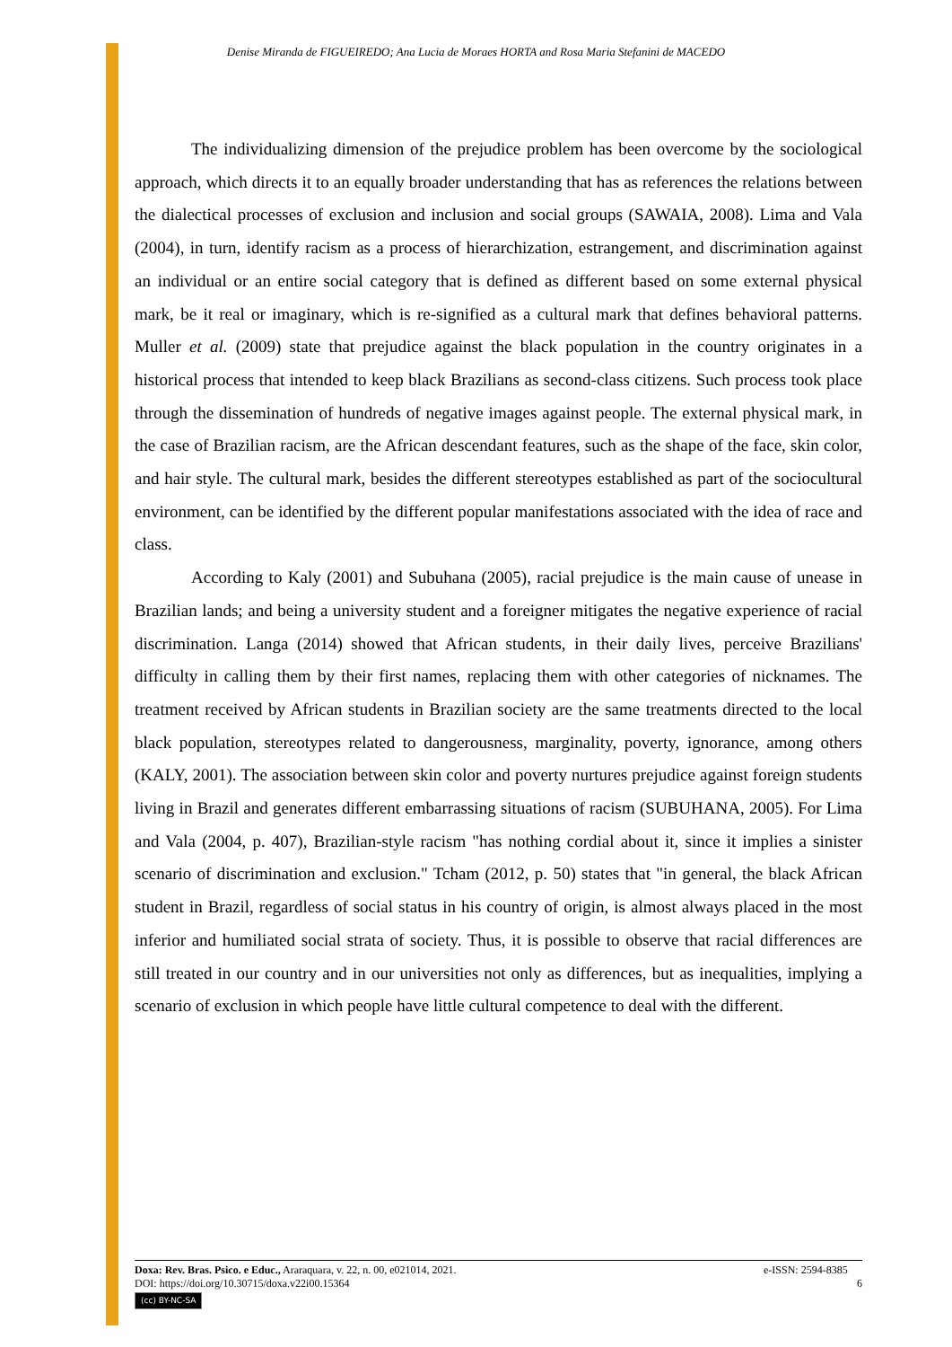Denise Miranda de FIGUEIREDO; Ana Lucia de Moraes HORTA and Rosa Maria Stefanini de MACEDO
The individualizing dimension of the prejudice problem has been overcome by the sociological approach, which directs it to an equally broader understanding that has as references the relations between the dialectical processes of exclusion and inclusion and social groups (SAWAIA, 2008). Lima and Vala (2004), in turn, identify racism as a process of hierarchization, estrangement, and discrimination against an individual or an entire social category that is defined as different based on some external physical mark, be it real or imaginary, which is re-signified as a cultural mark that defines behavioral patterns. Muller et al. (2009) state that prejudice against the black population in the country originates in a historical process that intended to keep black Brazilians as second-class citizens. Such process took place through the dissemination of hundreds of negative images against people. The external physical mark, in the case of Brazilian racism, are the African descendant features, such as the shape of the face, skin color, and hair style. The cultural mark, besides the different stereotypes established as part of the sociocultural environment, can be identified by the different popular manifestations associated with the idea of race and class.
According to Kaly (2001) and Subuhana (2005), racial prejudice is the main cause of unease in Brazilian lands; and being a university student and a foreigner mitigates the negative experience of racial discrimination. Langa (2014) showed that African students, in their daily lives, perceive Brazilians' difficulty in calling them by their first names, replacing them with other categories of nicknames. The treatment received by African students in Brazilian society are the same treatments directed to the local black population, stereotypes related to dangerousness, marginality, poverty, ignorance, among others (KALY, 2001). The association between skin color and poverty nurtures prejudice against foreign students living in Brazil and generates different embarrassing situations of racism (SUBUHANA, 2005). For Lima and Vala (2004, p. 407), Brazilian-style racism "has nothing cordial about it, since it implies a sinister scenario of discrimination and exclusion." Tcham (2012, p. 50) states that "in general, the black African student in Brazil, regardless of social status in his country of origin, is almost always placed in the most inferior and humiliated social strata of society. Thus, it is possible to observe that racial differences are still treated in our country and in our universities not only as differences, but as inequalities, implying a scenario of exclusion in which people have little cultural competence to deal with the different.
Doxa: Rev. Bras. Psico. e Educ., Araraquara, v. 22, n. 00, e021014, 2021. e-ISSN: 2594-8385
DOI: https://doi.org/10.30715/doxa.v22i00.15364 6
(cc) BY-NC-SA